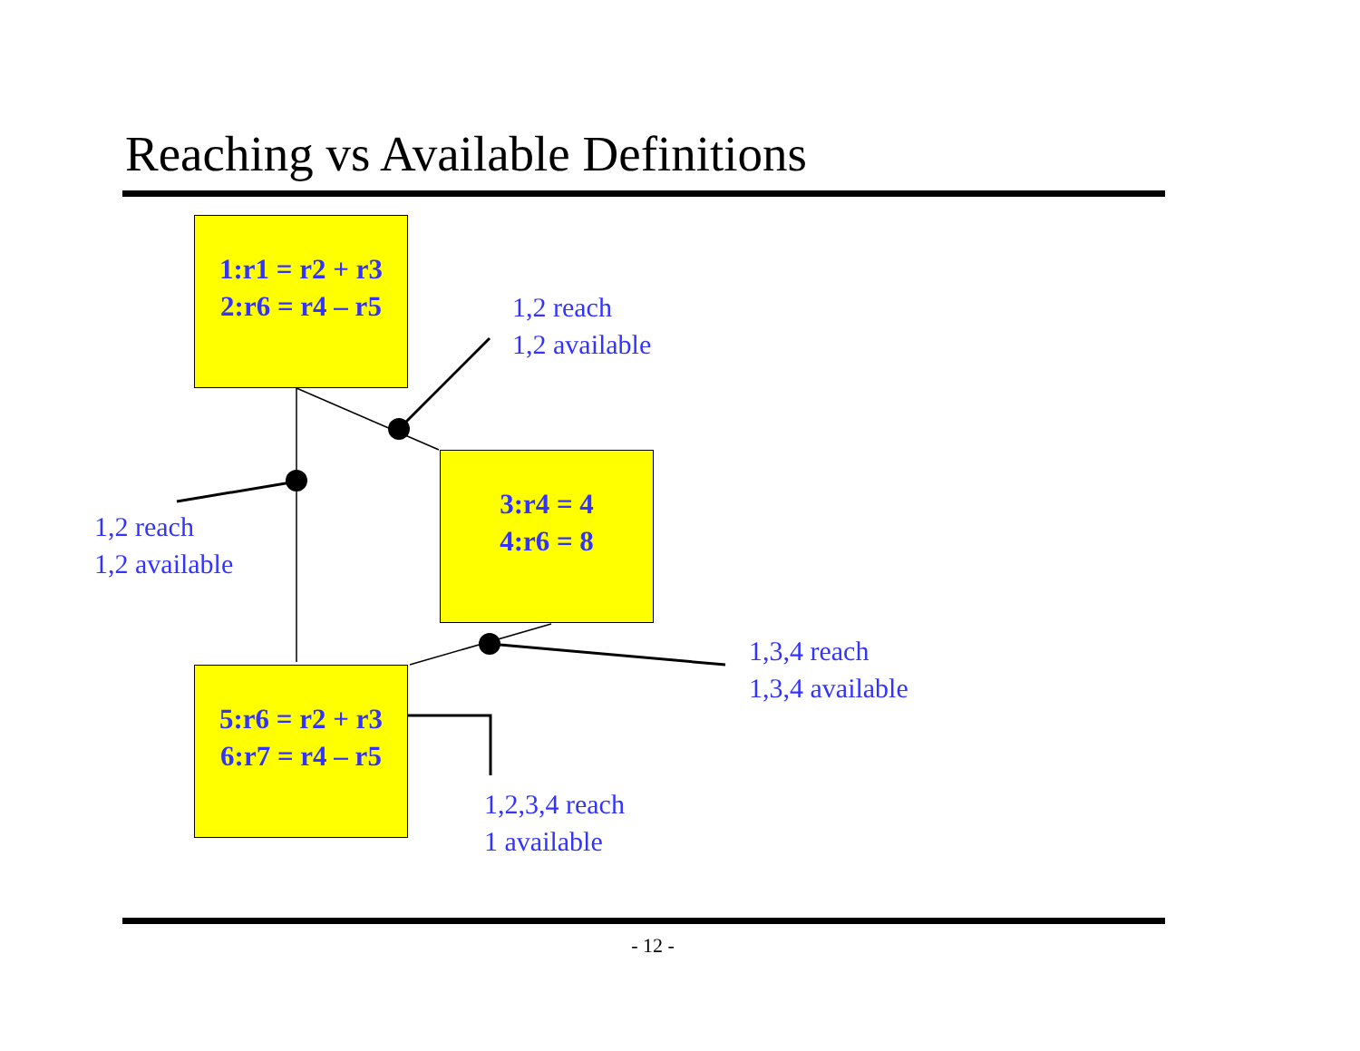Reaching vs Available Definitions
1:r1 = r2 + r3
2:r6 = r4 – r5
3:r4 = 4
4:r6 = 8
5:r6 = r2 + r3
6:r7 = r4 – r5
1,2 reach
1,2 available
1,2 reach
1,2 available
1,3,4 reach
1,3,4 available
1,2,3,4 reach
1 available
- 12 -